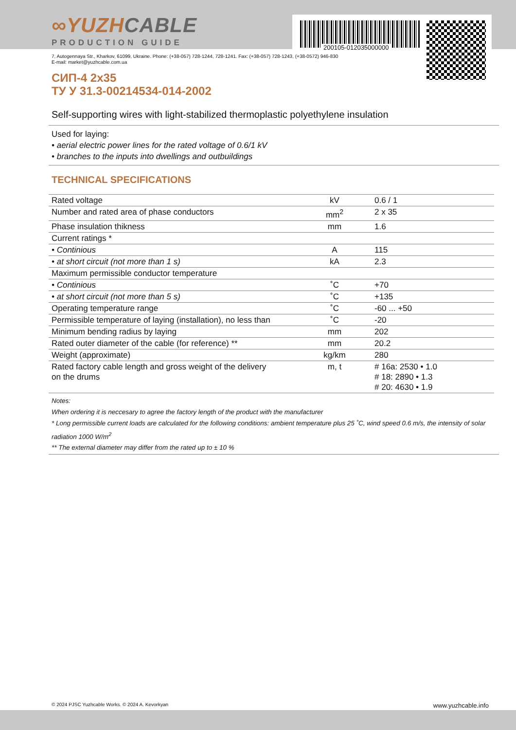∞YUZHCABLE
PRODUCTION GUIDE
200105-012035000000
7, Autogennaya Str., Kharkov, 61099, Ukraine. Phone: (+38-057) 728-1244, 728-1241. Fax: (+38-057) 728-1243, (+38-0572) 946-830
E-mail: market@yuzhcable.com.ua
СИП-4 2x35
ТУ У 31.3-00214534-014-2002
Self-supporting wires with light-stabilized thermoplastic polyethylene insulation
Used for laying:
• aerial electric power lines for the rated voltage of 0.6/1 kV
• branches to the inputs into dwellings and outbuildings
TECHNICAL SPECIFICATIONS
| Rated voltage | kV | 0.6 / 1 |
| Number and rated area of phase conductors | mm<sup>2</sup> | 2 x 35 |
| Phase insulation thikness | mm | 1.6 |
| Current ratings * | | |
| • Continious | A | 115 |
| • at short circuit (not more than 1 s) | kA | 2.3 |
| Maximum permissible conductor temperature | | |
| • Continious | ˚C | +70 |
| • at short circuit (not more than 5 s) | ˚C | +135 |
| Operating temperature range | ˚C | -60 ... +50 |
| Permissible temperature of laying (installation), no less than | ˚C | -20 |
| Minimum bending radius by laying | mm | 202 |
| Rated outer diameter of the cable (for reference) ** | mm | 20.2 |
| Weight (approximate) | kg/km | 280 |
| Rated factory cable length and gross weight of the delivery on the drums | m, t | # 16a: 2530 • 1.0 # 18: 2890 • 1.3 # 20: 4630 • 1.9 |
Notes:
When ordering it is neccesary to agree the factory length of the product with the manufacturer
* Long permissible current loads are calculated for the following conditions: ambient temperature plus 25 ˚C, wind speed 0.6 m/s, the intensity of solar radiation 1000 W/m<sup>2</sup>
** The external diameter may differ from the rated up to ± 10 %
© 2024 PJSC Yuzhcable Works. © 2024 A. Kevorkyan www.yuzhcable.info